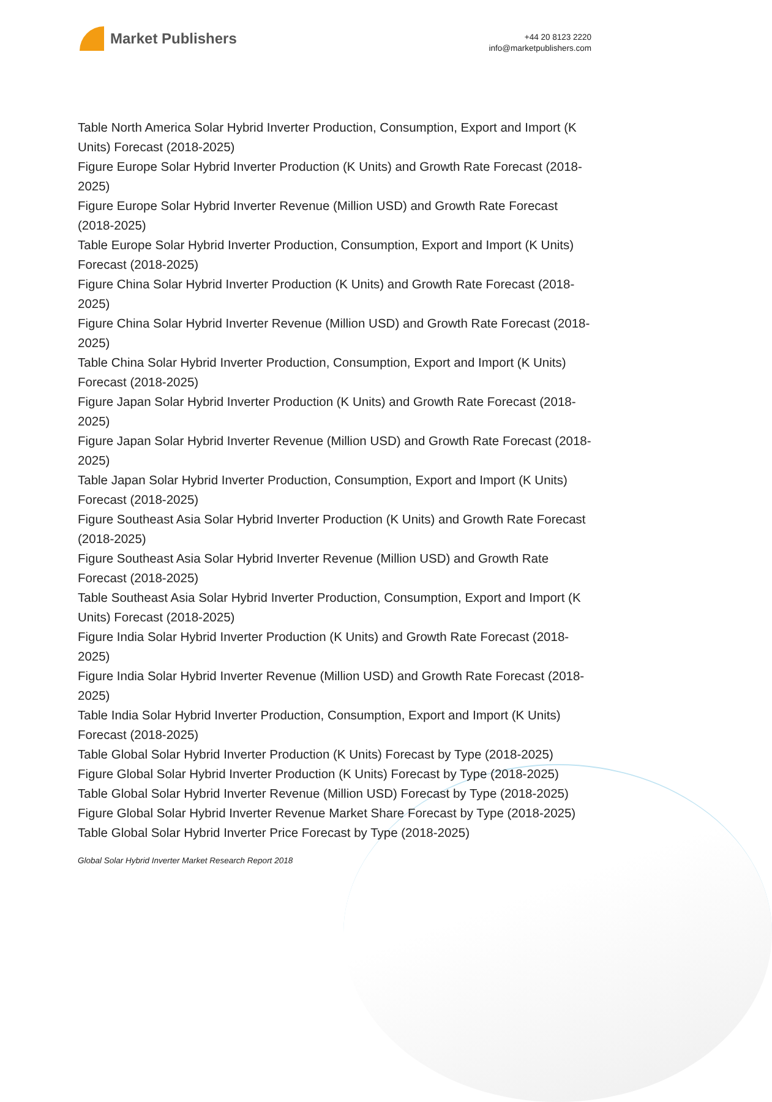Market Publishers
+44 20 8123 2220
info@marketpublishers.com
Table North America Solar Hybrid Inverter Production, Consumption, Export and Import (K Units) Forecast (2018-2025)
Figure Europe Solar Hybrid Inverter Production (K Units) and Growth Rate Forecast (2018-2025)
Figure Europe Solar Hybrid Inverter Revenue (Million USD) and Growth Rate Forecast (2018-2025)
Table Europe Solar Hybrid Inverter Production, Consumption, Export and Import (K Units) Forecast (2018-2025)
Figure China Solar Hybrid Inverter Production (K Units) and Growth Rate Forecast (2018-2025)
Figure China Solar Hybrid Inverter Revenue (Million USD) and Growth Rate Forecast (2018-2025)
Table China Solar Hybrid Inverter Production, Consumption, Export and Import (K Units) Forecast (2018-2025)
Figure Japan Solar Hybrid Inverter Production (K Units) and Growth Rate Forecast (2018-2025)
Figure Japan Solar Hybrid Inverter Revenue (Million USD) and Growth Rate Forecast (2018-2025)
Table Japan Solar Hybrid Inverter Production, Consumption, Export and Import (K Units) Forecast (2018-2025)
Figure Southeast Asia Solar Hybrid Inverter Production (K Units) and Growth Rate Forecast (2018-2025)
Figure Southeast Asia Solar Hybrid Inverter Revenue (Million USD) and Growth Rate Forecast (2018-2025)
Table Southeast Asia Solar Hybrid Inverter Production, Consumption, Export and Import (K Units) Forecast (2018-2025)
Figure India Solar Hybrid Inverter Production (K Units) and Growth Rate Forecast (2018-2025)
Figure India Solar Hybrid Inverter Revenue (Million USD) and Growth Rate Forecast (2018-2025)
Table India Solar Hybrid Inverter Production, Consumption, Export and Import (K Units) Forecast (2018-2025)
Table Global Solar Hybrid Inverter Production (K Units) Forecast by Type (2018-2025)
Figure Global Solar Hybrid Inverter Production (K Units) Forecast by Type (2018-2025)
Table Global Solar Hybrid Inverter Revenue (Million USD) Forecast by Type (2018-2025)
Figure Global Solar Hybrid Inverter Revenue Market Share Forecast by Type (2018-2025)
Table Global Solar Hybrid Inverter Price Forecast by Type (2018-2025)
Global Solar Hybrid Inverter Market Research Report 2018